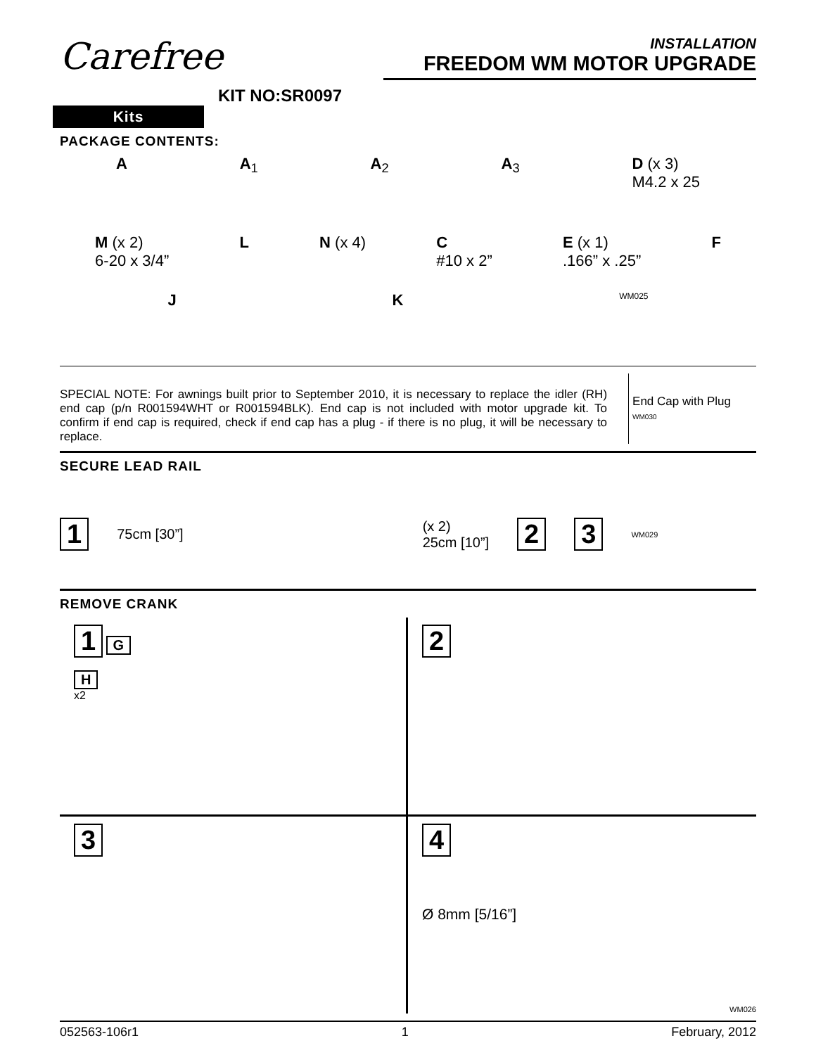Carefree
INSTALLATION
FREEDOM WM MOTOR UPGRADE
KIT NO:SR0097
Kits
PACKAGE CONTENTS:
A A<sub>1</sub> A<sub>2</sub> A<sub>3</sub> D (x 3)
M4.2 x 25
M (x 2)
6-20 x 3/4” L N (x 4) C
#10 x 2” E (x 1)
.166” x .25” F
J K WM025
SPECIAL NOTE: For awnings built prior to September 2010, it is necessary to replace the idler (RH) end cap (p/n R001594WHT or R001594BLK). End cap is not included with motor upgrade kit. To confirm if end cap is required, check if end cap has a plug - if there is no plug, it will be necessary to replace.
End Cap with Plug WM030
SECURE LEAD RAIL
1 75cm [30”] (x 2)
25cm [10”] 2 3 WM029
REMOVE CRANK
1 G
H
x2
2
3
4
Ø 8mm [5/16”]
WM026
052563-106r1 1 February, 2012